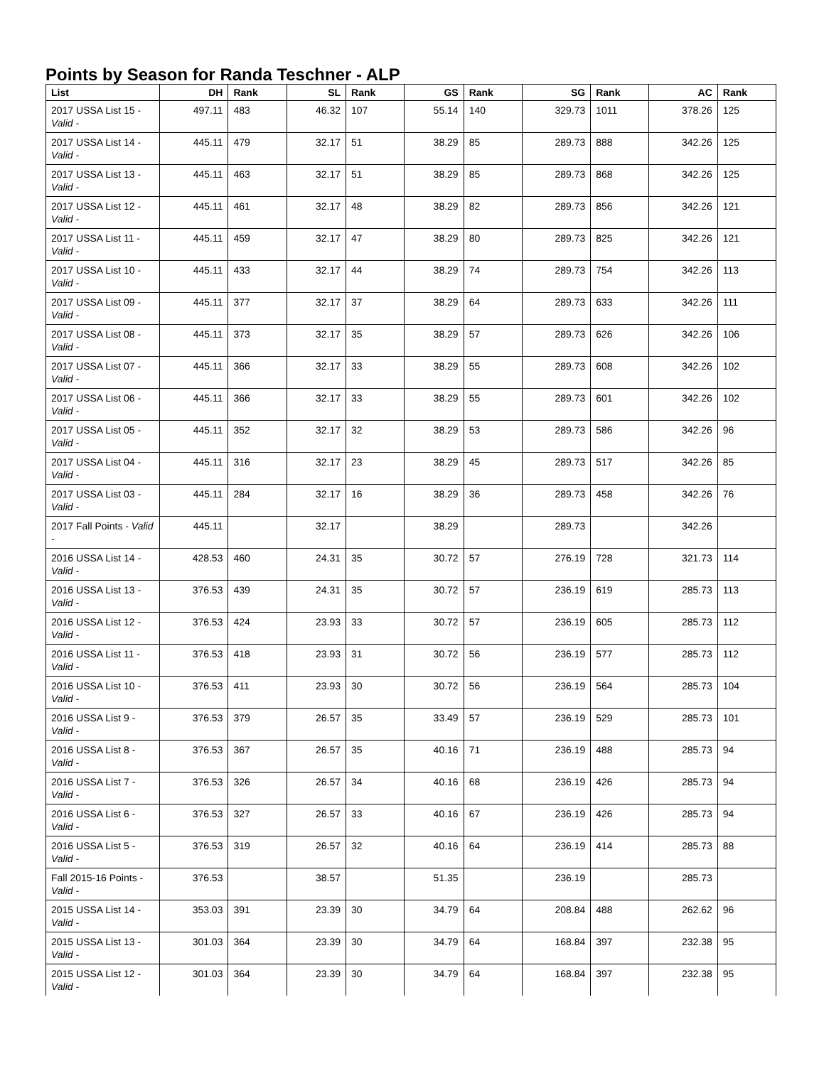Points by Season for Randa Teschner - ALP
| List | DH | Rank | SL | Rank | GS | Rank | SG | Rank | AC | Rank |
| --- | --- | --- | --- | --- | --- | --- | --- | --- | --- | --- |
| 2017 USSA List 15 - Valid - | 497.11 | 483 | 46.32 | 107 | 55.14 | 140 | 329.73 | 1011 | 378.26 | 125 |
| 2017 USSA List 14 - Valid - | 445.11 | 479 | 32.17 | 51 | 38.29 | 85 | 289.73 | 888 | 342.26 | 125 |
| 2017 USSA List 13 - Valid - | 445.11 | 463 | 32.17 | 51 | 38.29 | 85 | 289.73 | 868 | 342.26 | 125 |
| 2017 USSA List 12 - Valid - | 445.11 | 461 | 32.17 | 48 | 38.29 | 82 | 289.73 | 856 | 342.26 | 121 |
| 2017 USSA List 11 - Valid - | 445.11 | 459 | 32.17 | 47 | 38.29 | 80 | 289.73 | 825 | 342.26 | 121 |
| 2017 USSA List 10 - Valid - | 445.11 | 433 | 32.17 | 44 | 38.29 | 74 | 289.73 | 754 | 342.26 | 113 |
| 2017 USSA List 09 - Valid - | 445.11 | 377 | 32.17 | 37 | 38.29 | 64 | 289.73 | 633 | 342.26 | 111 |
| 2017 USSA List 08 - Valid - | 445.11 | 373 | 32.17 | 35 | 38.29 | 57 | 289.73 | 626 | 342.26 | 106 |
| 2017 USSA List 07 - Valid - | 445.11 | 366 | 32.17 | 33 | 38.29 | 55 | 289.73 | 608 | 342.26 | 102 |
| 2017 USSA List 06 - Valid - | 445.11 | 366 | 32.17 | 33 | 38.29 | 55 | 289.73 | 601 | 342.26 | 102 |
| 2017 USSA List 05 - Valid - | 445.11 | 352 | 32.17 | 32 | 38.29 | 53 | 289.73 | 586 | 342.26 | 96 |
| 2017 USSA List 04 - Valid - | 445.11 | 316 | 32.17 | 23 | 38.29 | 45 | 289.73 | 517 | 342.26 | 85 |
| 2017 USSA List 03 - Valid - | 445.11 | 284 | 32.17 | 16 | 38.29 | 36 | 289.73 | 458 | 342.26 | 76 |
| 2017 Fall Points - Valid - | 445.11 | | 32.17 | | 38.29 | | 289.73 | | 342.26 | |
| 2016 USSA List 14 - Valid - | 428.53 | 460 | 24.31 | 35 | 30.72 | 57 | 276.19 | 728 | 321.73 | 114 |
| 2016 USSA List 13 - Valid - | 376.53 | 439 | 24.31 | 35 | 30.72 | 57 | 236.19 | 619 | 285.73 | 113 |
| 2016 USSA List 12 - Valid - | 376.53 | 424 | 23.93 | 33 | 30.72 | 57 | 236.19 | 605 | 285.73 | 112 |
| 2016 USSA List 11 - Valid - | 376.53 | 418 | 23.93 | 31 | 30.72 | 56 | 236.19 | 577 | 285.73 | 112 |
| 2016 USSA List 10 - Valid - | 376.53 | 411 | 23.93 | 30 | 30.72 | 56 | 236.19 | 564 | 285.73 | 104 |
| 2016 USSA List 9 - Valid - | 376.53 | 379 | 26.57 | 35 | 33.49 | 57 | 236.19 | 529 | 285.73 | 101 |
| 2016 USSA List 8 - Valid - | 376.53 | 367 | 26.57 | 35 | 40.16 | 71 | 236.19 | 488 | 285.73 | 94 |
| 2016 USSA List 7 - Valid - | 376.53 | 326 | 26.57 | 34 | 40.16 | 68 | 236.19 | 426 | 285.73 | 94 |
| 2016 USSA List 6 - Valid - | 376.53 | 327 | 26.57 | 33 | 40.16 | 67 | 236.19 | 426 | 285.73 | 94 |
| 2016 USSA List 5 - Valid - | 376.53 | 319 | 26.57 | 32 | 40.16 | 64 | 236.19 | 414 | 285.73 | 88 |
| Fall 2015-16 Points - Valid - | 376.53 | | 38.57 | | 51.35 | | 236.19 | | 285.73 | |
| 2015 USSA List 14 - Valid - | 353.03 | 391 | 23.39 | 30 | 34.79 | 64 | 208.84 | 488 | 262.62 | 96 |
| 2015 USSA List 13 - Valid - | 301.03 | 364 | 23.39 | 30 | 34.79 | 64 | 168.84 | 397 | 232.38 | 95 |
| 2015 USSA List 12 - Valid - | 301.03 | 364 | 23.39 | 30 | 34.79 | 64 | 168.84 | 397 | 232.38 | 95 |